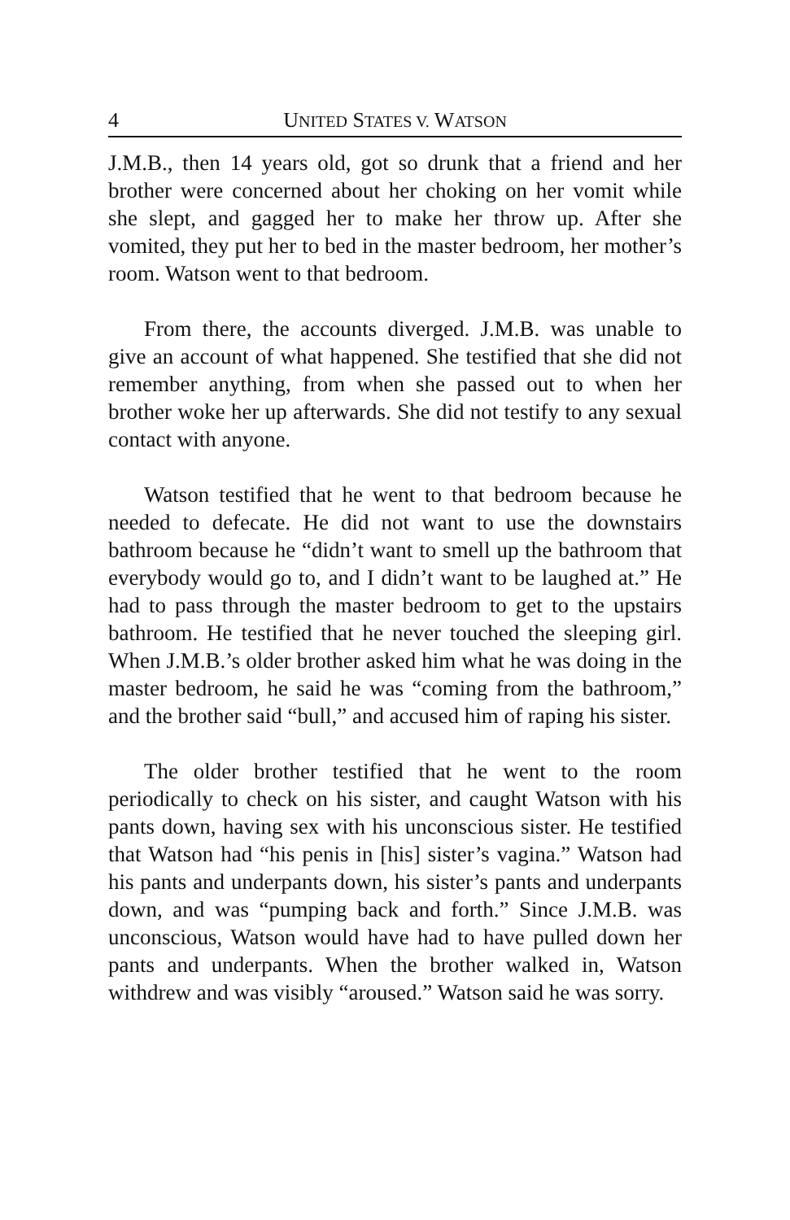4 UNITED STATES V. WATSON
J.M.B., then 14 years old, got so drunk that a friend and her brother were concerned about her choking on her vomit while she slept, and gagged her to make her throw up. After she vomited, they put her to bed in the master bedroom, her mother’s room. Watson went to that bedroom.
From there, the accounts diverged. J.M.B. was unable to give an account of what happened. She testified that she did not remember anything, from when she passed out to when her brother woke her up afterwards. She did not testify to any sexual contact with anyone.
Watson testified that he went to that bedroom because he needed to defecate. He did not want to use the downstairs bathroom because he “didn’t want to smell up the bathroom that everybody would go to, and I didn’t want to be laughed at.” He had to pass through the master bedroom to get to the upstairs bathroom. He testified that he never touched the sleeping girl. When J.M.B.’s older brother asked him what he was doing in the master bedroom, he said he was “coming from the bathroom,” and the brother said “bull,” and accused him of raping his sister.
The older brother testified that he went to the room periodically to check on his sister, and caught Watson with his pants down, having sex with his unconscious sister. He testified that Watson had “his penis in [his] sister’s vagina.” Watson had his pants and underpants down, his sister’s pants and underpants down, and was “pumping back and forth.” Since J.M.B. was unconscious, Watson would have had to have pulled down her pants and underpants. When the brother walked in, Watson withdrew and was visibly “aroused.” Watson said he was sorry.